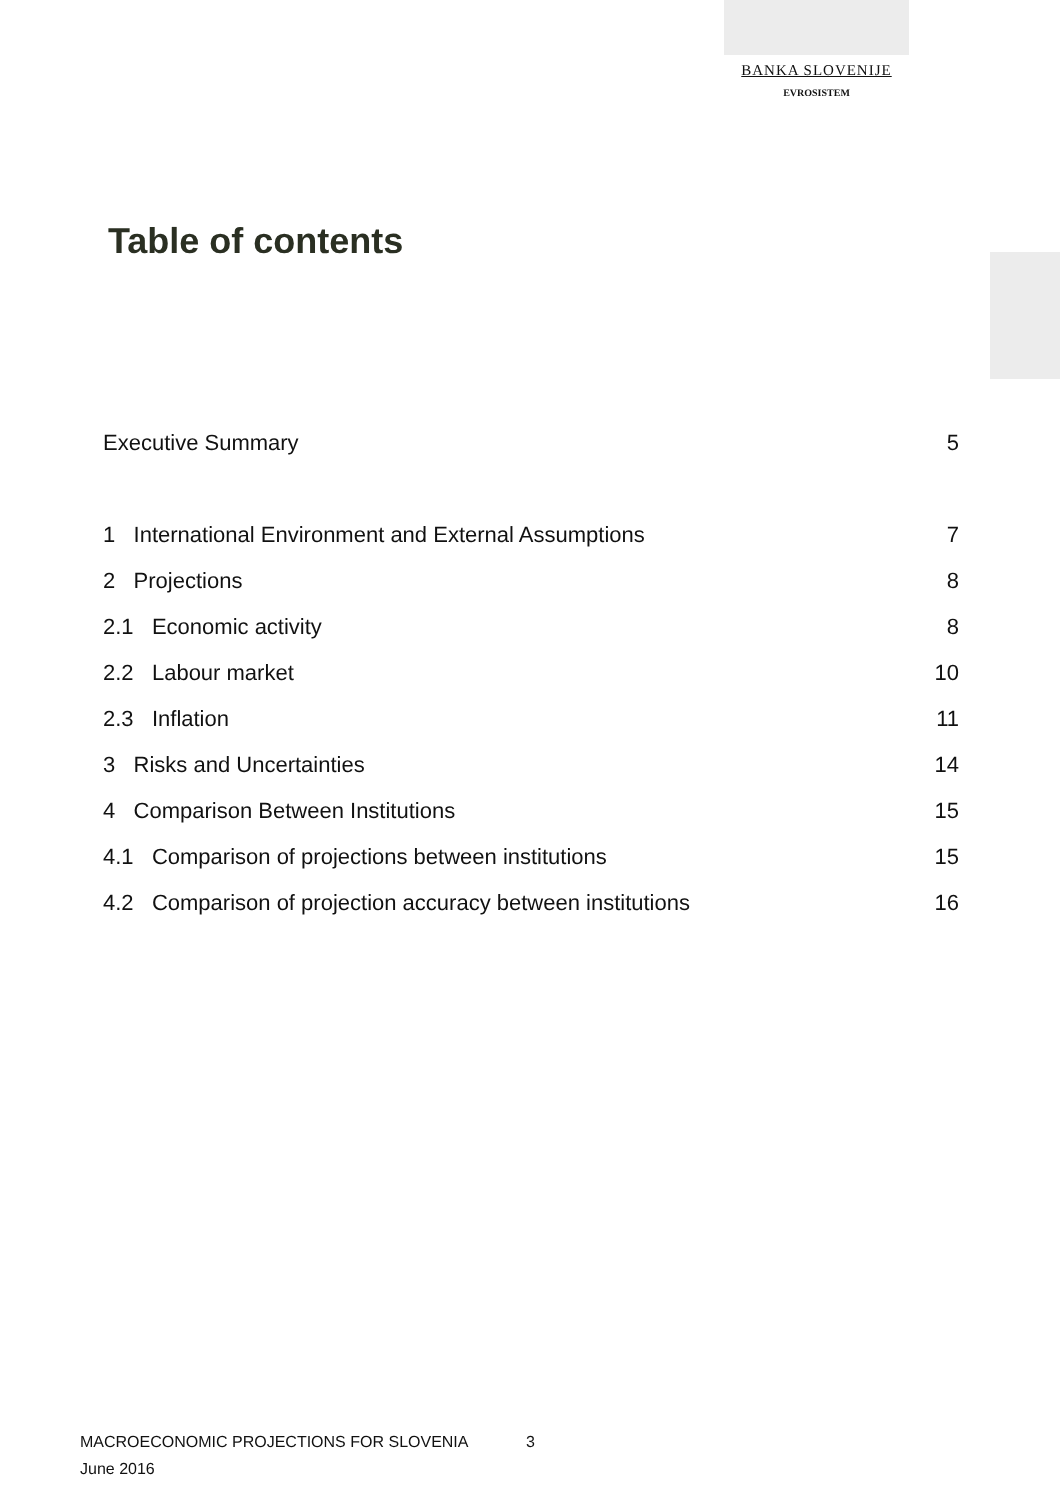BANKA SLOVENIJE
EVROSISTEM
Table of contents
Executive Summary 5
1 International Environment and External Assumptions 7
2 Projections 8
2.1 Economic activity 8
2.2 Labour market 10
2.3 Inflation 11
3 Risks and Uncertainties 14
4 Comparison Between Institutions 15
4.1 Comparison of projections between institutions 15
4.2 Comparison of projection accuracy between institutions 16
MACROECONOMIC PROJECTIONS FOR SLOVENIA
June 2016
3